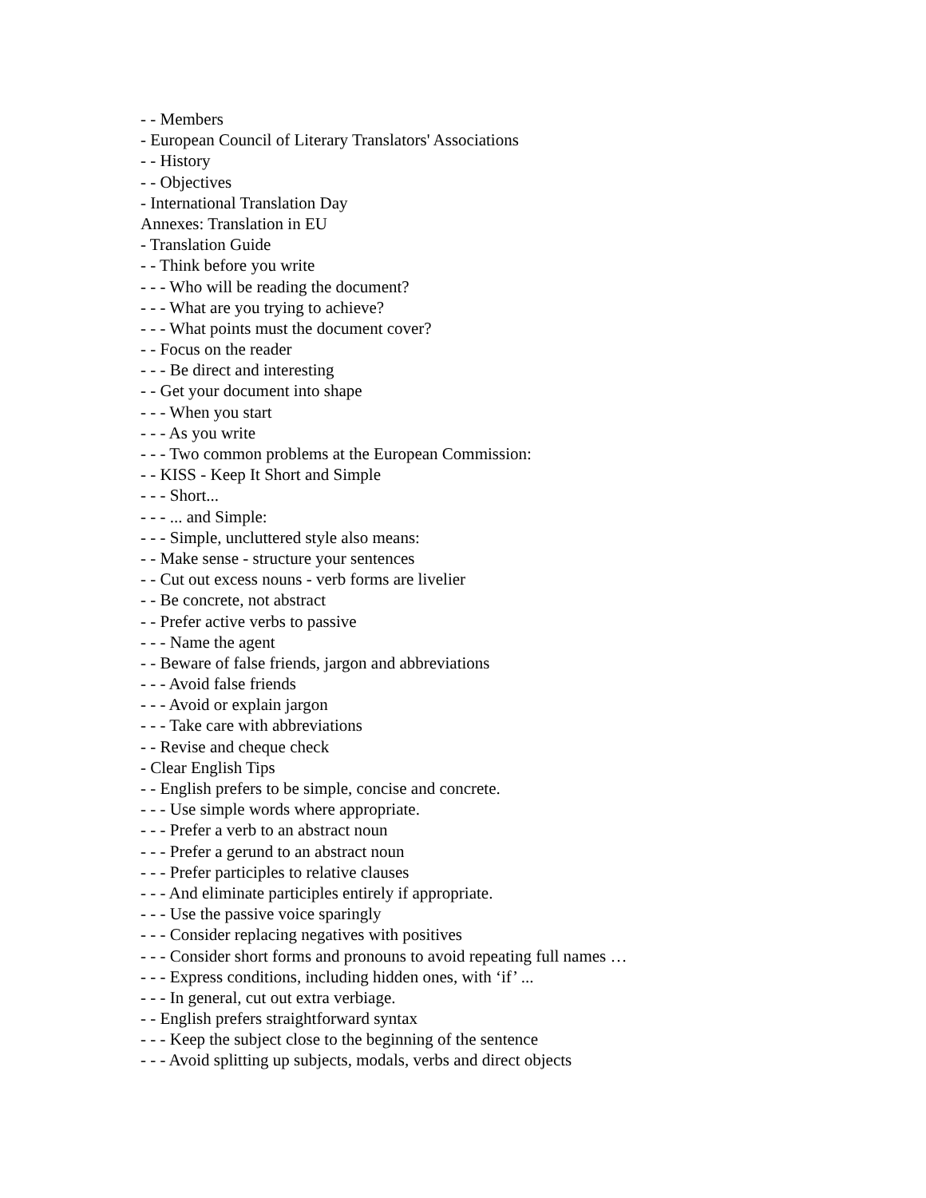- - Members
- European Council of Literary Translators' Associations
- - History
- - Objectives
- International Translation Day
Annexes: Translation in EU
- Translation Guide
- - Think before you write
- - - Who will be reading the document?
- - - What are you trying to achieve?
- - - What points must the document cover?
- - Focus on the reader
- - - Be direct and interesting
- - Get your document into shape
- - - When you start
- - - As you write
- - - Two common problems at the European Commission:
- - KISS - Keep It Short and Simple
- - - Short...
- - - ... and Simple:
- - - Simple, uncluttered style also means:
- - Make sense - structure your sentences
- - Cut out excess nouns - verb forms are livelier
- - Be concrete, not abstract
- - Prefer active verbs to passive
- - - Name the agent
- - Beware of false friends, jargon and abbreviations
- - - Avoid false friends
- - - Avoid or explain jargon
- - - Take care with abbreviations
- - Revise and cheque check
- Clear English Tips
- - English prefers to be simple, concise and concrete.
- - - Use simple words where appropriate.
- - - Prefer a verb to an abstract noun
- - - Prefer a gerund to an abstract noun
- - - Prefer participles to relative clauses
- - - And eliminate participles entirely if appropriate.
- - - Use the passive voice sparingly
- - - Consider replacing negatives with positives
- - - Consider short forms and pronouns to avoid repeating full names …
- - - Express conditions, including hidden ones, with ‘if’ ...
- - - In general, cut out extra verbiage.
- - English prefers straightforward syntax
- - - Keep the subject close to the beginning of the sentence
- - - Avoid splitting up subjects, modals, verbs and direct objects